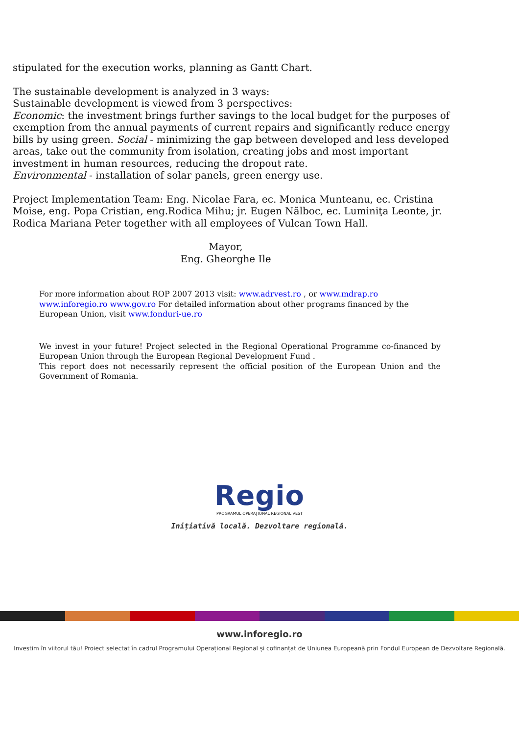stipulated for the execution works, planning as Gantt Chart.
The sustainable development is analyzed in 3 ways:
Sustainable development is viewed from 3 perspectives:
Economic: the investment brings further savings to the local budget for the purposes of exemption from the annual payments of current repairs and significantly reduce energy bills by using green. Social - minimizing the gap between developed and less developed areas, take out the community from isolation, creating jobs and most important investment in human resources, reducing the dropout rate.
Environmental - installation of solar panels, green energy use.
Project Implementation Team: Eng. Nicolae Fara, ec. Monica Munteanu, ec. Cristina Moise, eng. Popa Cristian, eng.Rodica Mihu; jr. Eugen Nălboc, ec. Luminiţa Leonte, jr. Rodica Mariana Peter together with all employees of Vulcan Town Hall.
Mayor,
Eng. Gheorghe Ile
For more information about ROP 2007 2013 visit: www.adrvest.ro , or www.mdrap.ro www.inforegio.ro www.gov.ro For detailed information about other programs financed by the European Union, visit www.fonduri-ue.ro
We invest in your future! Project selected in the Regional Operational Programme co-financed by European Union through the European Regional Development Fund .
This report does not necessarily represent the official position of the European Union and the Government of Romania.
Regio
PROGRAMUL OPERAȚIONAL REGIONAL VEST
Inițiativă locală. Dezvoltare regională.
www.inforegio.ro
Investim în viitorul tău! Proiect selectat în cadrul Programului Operațional Regional și cofinanțat de Uniunea Europeană prin Fondul European de Dezvoltare Regională.